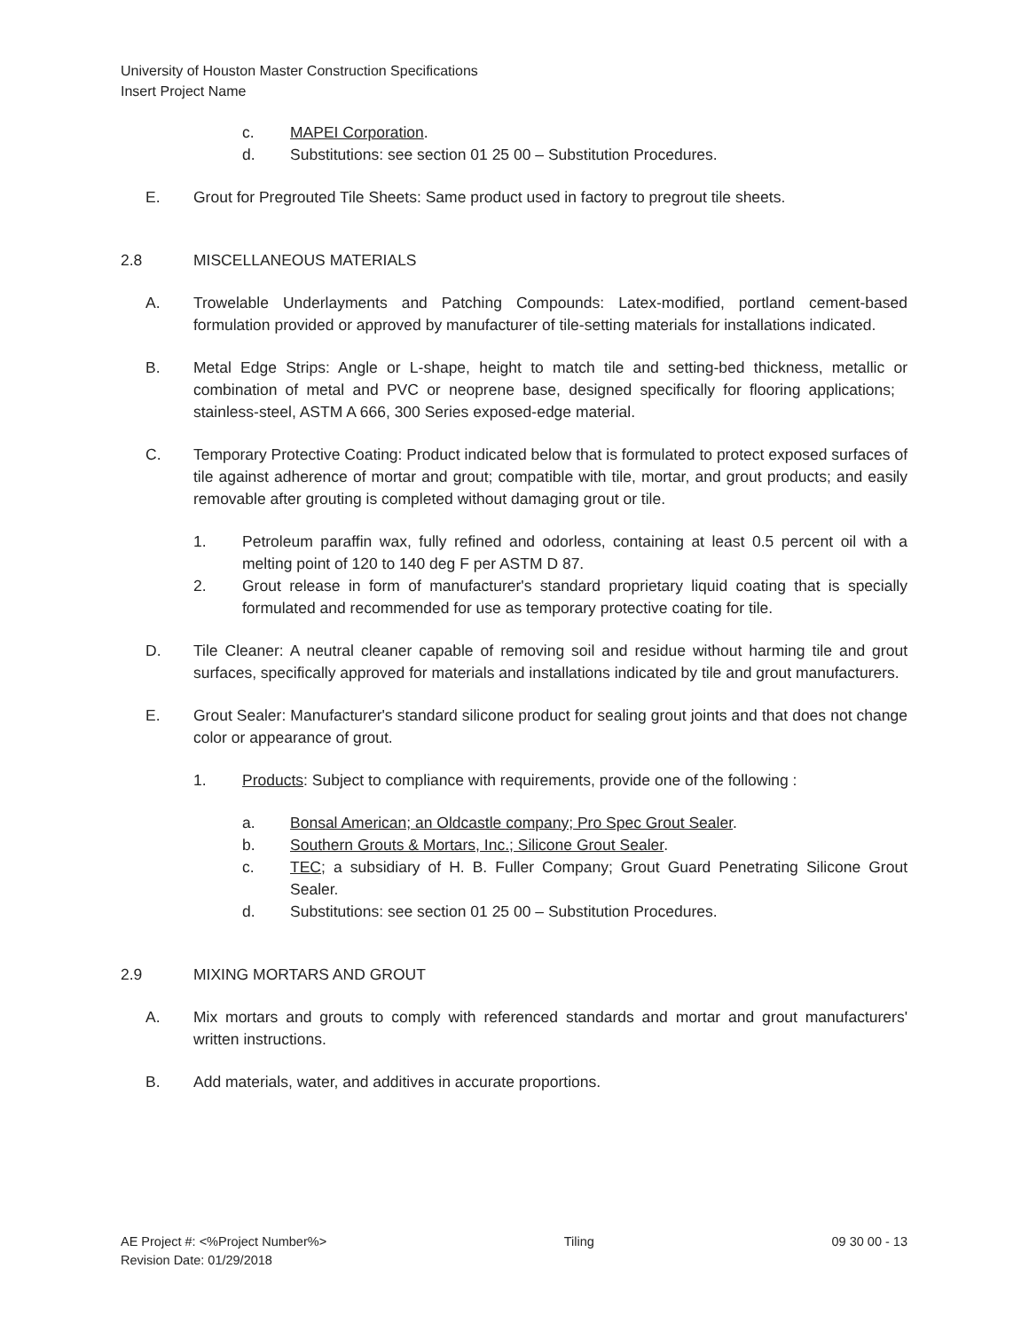University of Houston Master Construction Specifications
Insert Project Name
c. MAPEI Corporation.
d. Substitutions: see section 01 25 00 – Substitution Procedures.
E. Grout for Pregrouted Tile Sheets: Same product used in factory to pregrout tile sheets.
2.8 MISCELLANEOUS MATERIALS
A. Trowelable Underlayments and Patching Compounds: Latex-modified, portland cement-based formulation provided or approved by manufacturer of tile-setting materials for installations indicated.
B. Metal Edge Strips: Angle or L-shape, height to match tile and setting-bed thickness, metallic or combination of metal and PVC or neoprene base, designed specifically for flooring applications; stainless-steel, ASTM A 666, 300 Series exposed-edge material.
C. Temporary Protective Coating: Product indicated below that is formulated to protect exposed surfaces of tile against adherence of mortar and grout; compatible with tile, mortar, and grout products; and easily removable after grouting is completed without damaging grout or tile.
1. Petroleum paraffin wax, fully refined and odorless, containing at least 0.5 percent oil with a melting point of 120 to 140 deg F per ASTM D 87.
2. Grout release in form of manufacturer's standard proprietary liquid coating that is specially formulated and recommended for use as temporary protective coating for tile.
D. Tile Cleaner: A neutral cleaner capable of removing soil and residue without harming tile and grout surfaces, specifically approved for materials and installations indicated by tile and grout manufacturers.
E. Grout Sealer: Manufacturer's standard silicone product for sealing grout joints and that does not change color or appearance of grout.
1. Products: Subject to compliance with requirements, provide one of the following :
a. Bonsal American; an Oldcastle company; Pro Spec Grout Sealer.
b. Southern Grouts & Mortars, Inc.; Silicone Grout Sealer.
c. TEC; a subsidiary of H. B. Fuller Company; Grout Guard Penetrating Silicone Grout Sealer.
d. Substitutions: see section 01 25 00 – Substitution Procedures.
2.9 MIXING MORTARS AND GROUT
A. Mix mortars and grouts to comply with referenced standards and mortar and grout manufacturers' written instructions.
B. Add materials, water, and additives in accurate proportions.
AE Project #: <%Project Number%> Tiling 09 30 00 - 13
Revision Date: 01/29/2018